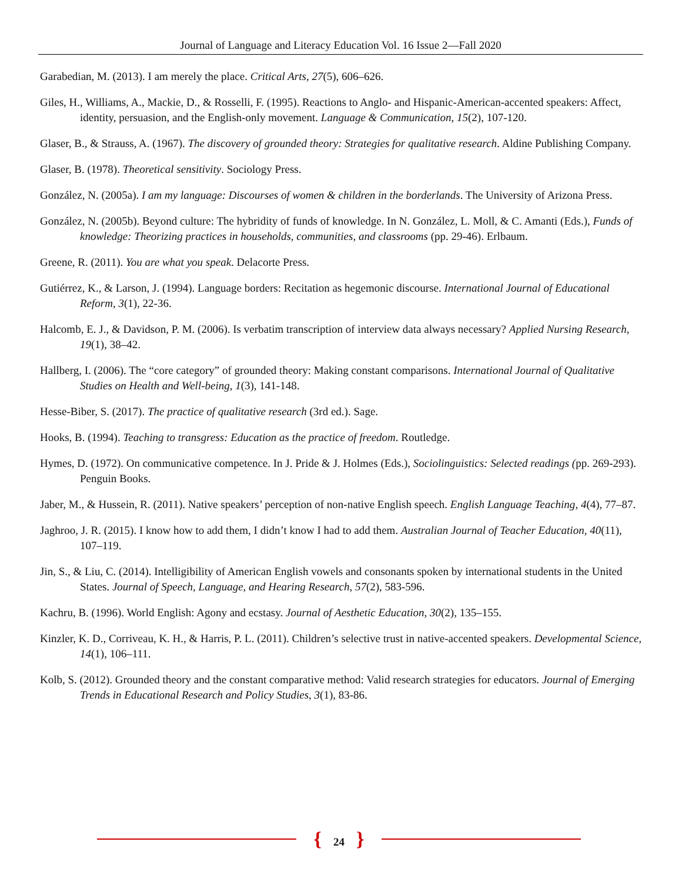Journal of Language and Literacy Education Vol. 16 Issue 2—Fall 2020
Garabedian, M. (2013). I am merely the place. Critical Arts, 27(5), 606–626.
Giles, H., Williams, A., Mackie, D., & Rosselli, F. (1995). Reactions to Anglo- and Hispanic-American-accented speakers: Affect, identity, persuasion, and the English-only movement. Language & Communication, 15(2), 107-120.
Glaser, B., & Strauss, A. (1967). The discovery of grounded theory: Strategies for qualitative research. Aldine Publishing Company.
Glaser, B. (1978). Theoretical sensitivity. Sociology Press.
González, N. (2005a). I am my language: Discourses of women & children in the borderlands. The University of Arizona Press.
González, N. (2005b). Beyond culture: The hybridity of funds of knowledge. In N. González, L. Moll, & C. Amanti (Eds.), Funds of knowledge: Theorizing practices in households, communities, and classrooms (pp. 29-46). Erlbaum.
Greene, R. (2011). You are what you speak. Delacorte Press.
Gutiérrez, K., & Larson, J. (1994). Language borders: Recitation as hegemonic discourse. International Journal of Educational Reform, 3(1), 22-36.
Halcomb, E. J., & Davidson, P. M. (2006). Is verbatim transcription of interview data always necessary? Applied Nursing Research, 19(1), 38–42.
Hallberg, I. (2006). The “core category” of grounded theory: Making constant comparisons. International Journal of Qualitative Studies on Health and Well-being, 1(3), 141-148.
Hesse-Biber, S. (2017). The practice of qualitative research (3rd ed.). Sage.
Hooks, B. (1994). Teaching to transgress: Education as the practice of freedom. Routledge.
Hymes, D. (1972). On communicative competence. In J. Pride & J. Holmes (Eds.), Sociolinguistics: Selected readings (pp. 269-293). Penguin Books.
Jaber, M., & Hussein, R. (2011). Native speakers’ perception of non-native English speech. English Language Teaching, 4(4), 77–87.
Jaghroo, J. R. (2015). I know how to add them, I didn’t know I had to add them. Australian Journal of Teacher Education, 40(11), 107–119.
Jin, S., & Liu, C. (2014). Intelligibility of American English vowels and consonants spoken by international students in the United States. Journal of Speech, Language, and Hearing Research, 57(2), 583-596.
Kachru, B. (1996). World English: Agony and ecstasy. Journal of Aesthetic Education, 30(2), 135–155.
Kinzler, K. D., Corriveau, K. H., & Harris, P. L. (2011). Children’s selective trust in native-accented speakers. Developmental Science, 14(1), 106–111.
Kolb, S. (2012). Grounded theory and the constant comparative method: Valid research strategies for educators. Journal of Emerging Trends in Educational Research and Policy Studies, 3(1), 83-86.
{ 24 }